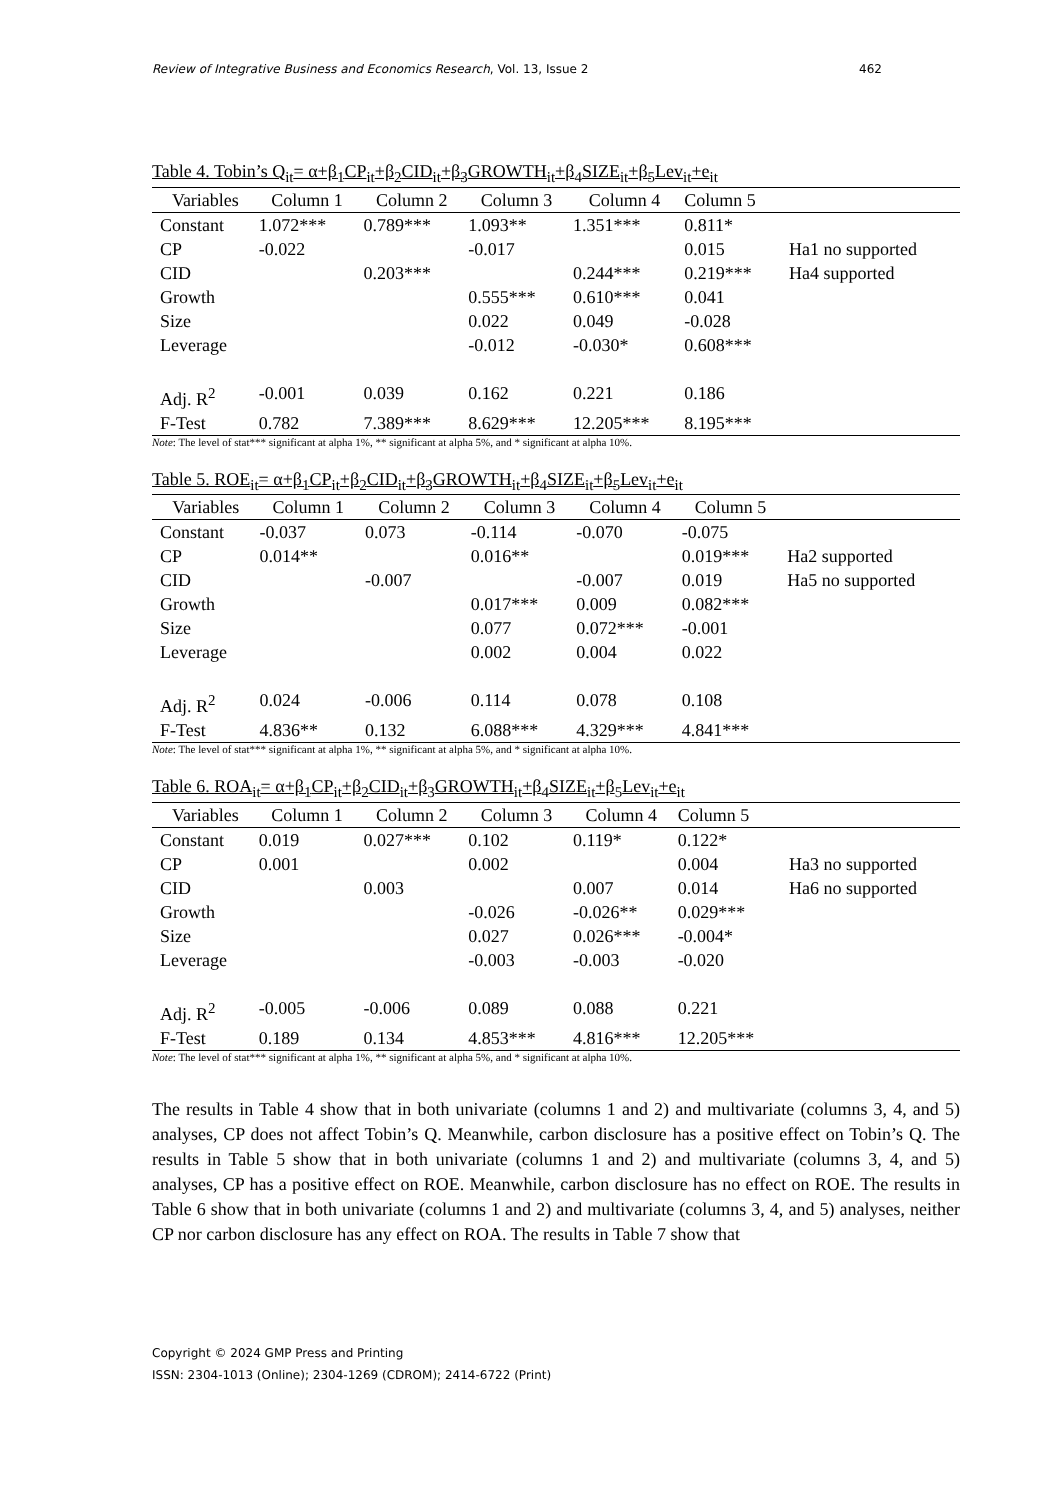Review of Integrative Business and Economics Research, Vol. 13, Issue 2 462
Table 4. Tobin’s Q<sub>it</sub>= α+β<sub>1</sub>CP<sub>it</sub>+β<sub>2</sub>CID<sub>it</sub>+β<sub>3</sub>GROWTH<sub>it</sub>+β<sub>4</sub>SIZE<sub>it</sub>+β<sub>5</sub>Lev<sub>it</sub>+e<sub>it</sub>
| Variables | Column 1 | Column 2 | Column 3 | Column 4 | Column 5 | |
| --- | --- | --- | --- | --- | --- | --- |
| Constant | 1.072*** | 0.789*** | 1.093** | 1.351*** | 0.811* | |
| CP | -0.022 | | -0.017 | | 0.015 | Ha1 no supported |
| CID | | 0.203*** | | 0.244*** | 0.219*** | Ha4 supported |
| Growth | | | 0.555*** | 0.610*** | 0.041 | |
| Size | | | 0.022 | 0.049 | -0.028 | |
| Leverage | | | -0.012 | -0.030* | 0.608*** | |
| Adj. R<sup>2</sup> | -0.001 | 0.039 | 0.162 | 0.221 | 0.186 | |
| F-Test | 0.782 | 7.389*** | 8.629*** | 12.205*** | 8.195*** | |
Note: The level of stat*** significant at alpha 1%, ** significant at alpha 5%, and * significant at alpha 10%.
Table 5. ROE<sub>it</sub>= α+β<sub>1</sub>CP<sub>it</sub>+β<sub>2</sub>CID<sub>it</sub>+β<sub>3</sub>GROWTH<sub>it</sub>+β<sub>4</sub>SIZE<sub>it</sub>+β<sub>5</sub>Lev<sub>it</sub>+e<sub>it</sub>
| Variables | Column 1 | Column 2 | Column 3 | Column 4 | Column 5 | |
| --- | --- | --- | --- | --- | --- | --- |
| Constant | -0.037 | 0.073 | -0.114 | -0.070 | -0.075 | |
| CP | 0.014** | | 0.016** | | 0.019*** | Ha2 supported |
| CID | | -0.007 | | -0.007 | 0.019 | Ha5 no supported |
| Growth | | | 0.017*** | 0.009 | 0.082*** | |
| Size | | | 0.077 | 0.072*** | -0.001 | |
| Leverage | | | 0.002 | 0.004 | 0.022 | |
| Adj. R<sup>2</sup> | 0.024 | -0.006 | 0.114 | 0.078 | 0.108 | |
| F-Test | 4.836** | 0.132 | 6.088*** | 4.329*** | 4.841*** | |
Note: The level of stat*** significant at alpha 1%, ** significant at alpha 5%, and * significant at alpha 10%.
Table 6. ROA<sub>it</sub>= α+β<sub>1</sub>CP<sub>it</sub>+β<sub>2</sub>CID<sub>it</sub>+β<sub>3</sub>GROWTH<sub>it</sub>+β<sub>4</sub>SIZE<sub>it</sub>+β<sub>5</sub>Lev<sub>it</sub>+e<sub>it</sub>
| Variables | Column 1 | Column 2 | Column 3 | Column 4 | Column 5 | |
| --- | --- | --- | --- | --- | --- | --- |
| Constant | 0.019 | 0.027*** | 0.102 | 0.119* | 0.122* | |
| CP | 0.001 | | 0.002 | | 0.004 | Ha3 no supported |
| CID | | 0.003 | | 0.007 | 0.014 | Ha6 no supported |
| Growth | | | -0.026 | -0.026** | 0.029*** | |
| Size | | | 0.027 | 0.026*** | -0.004* | |
| Leverage | | | -0.003 | -0.003 | -0.020 | |
| Adj. R<sup>2</sup> | -0.005 | -0.006 | 0.089 | 0.088 | 0.221 | |
| F-Test | 0.189 | 0.134 | 4.853*** | 4.816*** | 12.205*** | |
Note: The level of stat*** significant at alpha 1%, ** significant at alpha 5%, and * significant at alpha 10%.
The results in Table 4 show that in both univariate (columns 1 and 2) and multivariate (columns 3, 4, and 5) analyses, CP does not affect Tobin’s Q. Meanwhile, carbon disclosure has a positive effect on Tobin’s Q. The results in Table 5 show that in both univariate (columns 1 and 2) and multivariate (columns 3, 4, and 5) analyses, CP has a positive effect on ROE. Meanwhile, carbon disclosure has no effect on ROE. The results in Table 6 show that in both univariate (columns 1 and 2) and multivariate (columns 3, 4, and 5) analyses, neither CP nor carbon disclosure has any effect on ROA. The results in Table 7 show that
Copyright © 2024 GMP Press and Printing
ISSN: 2304-1013 (Online); 2304-1269 (CDROM); 2414-6722 (Print)